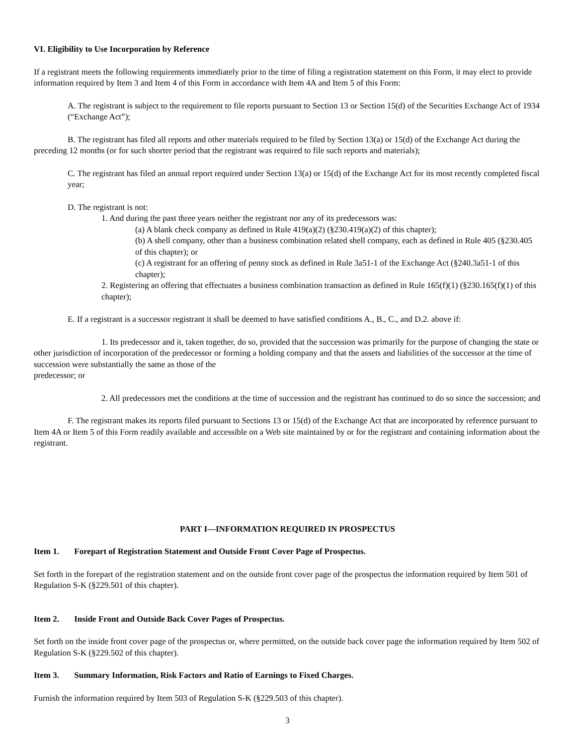VI. Eligibility to Use Incorporation by Reference
If a registrant meets the following requirements immediately prior to the time of filing a registration statement on this Form, it may elect to provide information required by Item 3 and Item 4 of this Form in accordance with Item 4A and Item 5 of this Form:
A. The registrant is subject to the requirement to file reports pursuant to Section 13 or Section 15(d) of the Securities Exchange Act of 1934 (“Exchange Act”);
B. The registrant has filed all reports and other materials required to be filed by Section 13(a) or 15(d) of the Exchange Act during the preceding 12 months (or for such shorter period that the registrant was required to file such reports and materials);
C. The registrant has filed an annual report required under Section 13(a) or 15(d) of the Exchange Act for its most recently completed fiscal year;
D. The registrant is not:
1. And during the past three years neither the registrant nor any of its predecessors was:
(a) A blank check company as defined in Rule 419(a)(2) (§230.419(a)(2) of this chapter);
(b) A shell company, other than a business combination related shell company, each as defined in Rule 405 (§230.405 of this chapter); or
(c) A registrant for an offering of penny stock as defined in Rule 3a51-1 of the Exchange Act (§240.3a51-1 of this chapter);
2. Registering an offering that effectuates a business combination transaction as defined in Rule 165(f)(1) (§230.165(f)(1) of this chapter);
E. If a registrant is a successor registrant it shall be deemed to have satisfied conditions A., B., C., and D.2. above if:
1. Its predecessor and it, taken together, do so, provided that the succession was primarily for the purpose of changing the state or other jurisdiction of incorporation of the predecessor or forming a holding company and that the assets and liabilities of the successor at the time of succession were substantially the same as those of the
predecessor; or
2. All predecessors met the conditions at the time of succession and the registrant has continued to do so since the succession; and
F. The registrant makes its reports filed pursuant to Sections 13 or 15(d) of the Exchange Act that are incorporated by reference pursuant to Item 4A or Item 5 of this Form readily available and accessible on a Web site maintained by or for the registrant and containing information about the registrant.
PART I—INFORMATION REQUIRED IN PROSPECTUS
Item 1. Forepart of Registration Statement and Outside Front Cover Page of Prospectus.
Set forth in the forepart of the registration statement and on the outside front cover page of the prospectus the information required by Item 501 of Regulation S-K (§229.501 of this chapter).
Item 2. Inside Front and Outside Back Cover Pages of Prospectus.
Set forth on the inside front cover page of the prospectus or, where permitted, on the outside back cover page the information required by Item 502 of Regulation S-K (§229.502 of this chapter).
Item 3. Summary Information, Risk Factors and Ratio of Earnings to Fixed Charges.
Furnish the information required by Item 503 of Regulation S-K (§229.503 of this chapter).
3